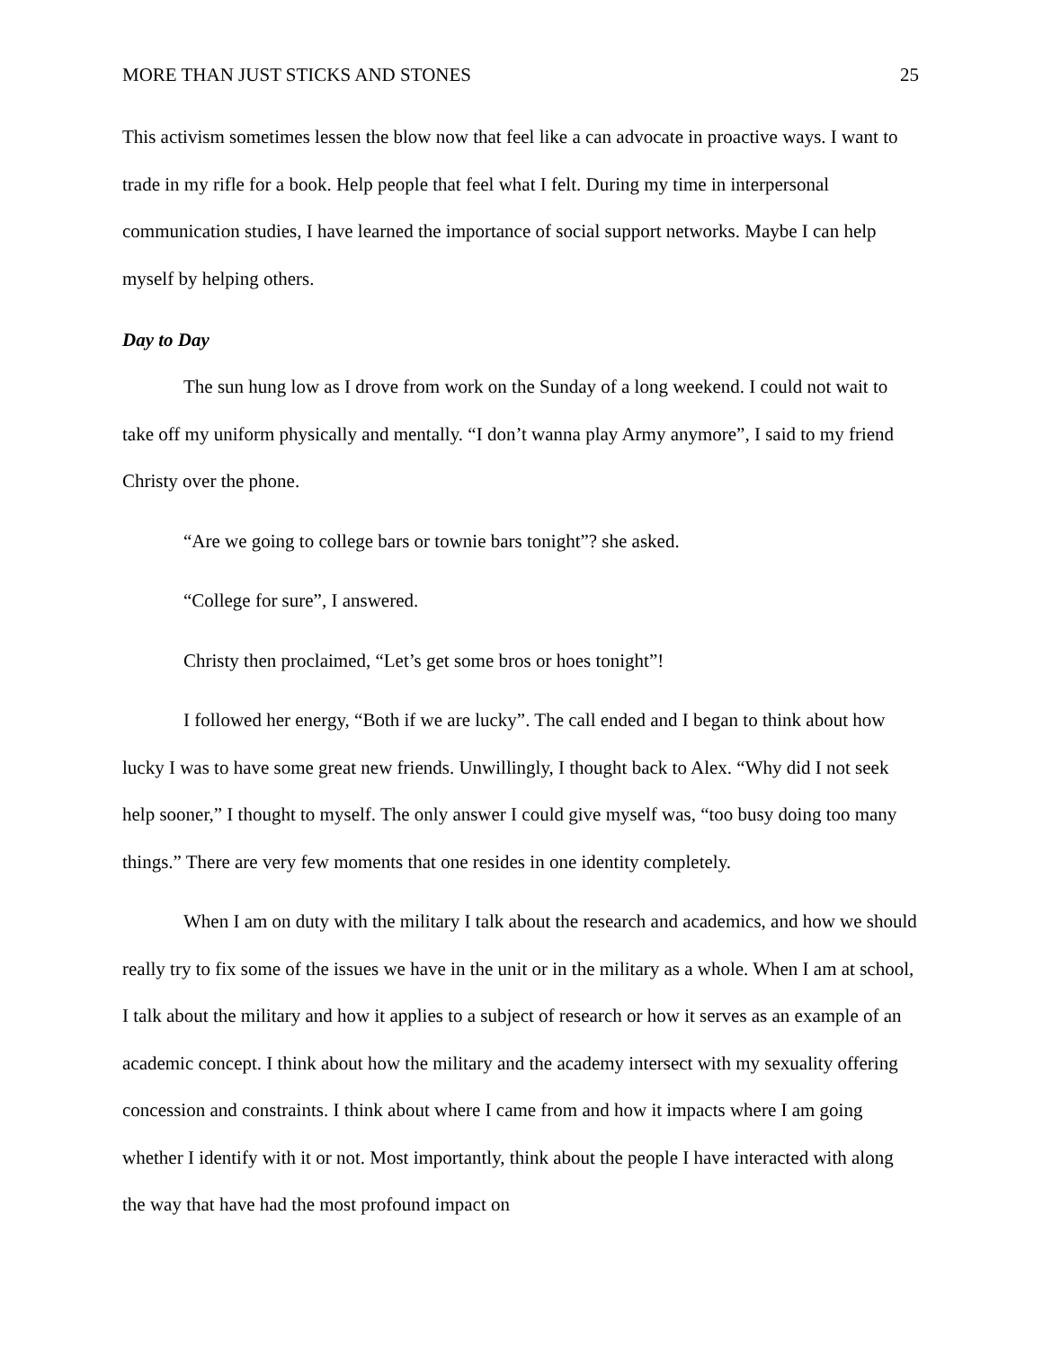MORE THAN JUST STICKS AND STONES 25
This activism sometimes lessen the blow now that feel like a can advocate in proactive ways. I want to trade in my rifle for a book. Help people that feel what I felt. During my time in interpersonal communication studies, I have learned the importance of social support networks. Maybe I can help myself by helping others.
Day to Day
The sun hung low as I drove from work on the Sunday of a long weekend. I could not wait to take off my uniform physically and mentally. “I don’t wanna play Army anymore”, I said to my friend Christy over the phone.
“Are we going to college bars or townie bars tonight”? she asked.
“College for sure”, I answered.
Christy then proclaimed, “Let’s get some bros or hoes tonight”!
I followed her energy, “Both if we are lucky”. The call ended and I began to think about how lucky I was to have some great new friends. Unwillingly, I thought back to Alex. “Why did I not seek help sooner,” I thought to myself. The only answer I could give myself was, “too busy doing too many things.” There are very few moments that one resides in one identity completely.
When I am on duty with the military I talk about the research and academics, and how we should really try to fix some of the issues we have in the unit or in the military as a whole. When I am at school, I talk about the military and how it applies to a subject of research or how it serves as an example of an academic concept. I think about how the military and the academy intersect with my sexuality offering concession and constraints. I think about where I came from and how it impacts where I am going whether I identify with it or not. Most importantly, think about the people I have interacted with along the way that have had the most profound impact on